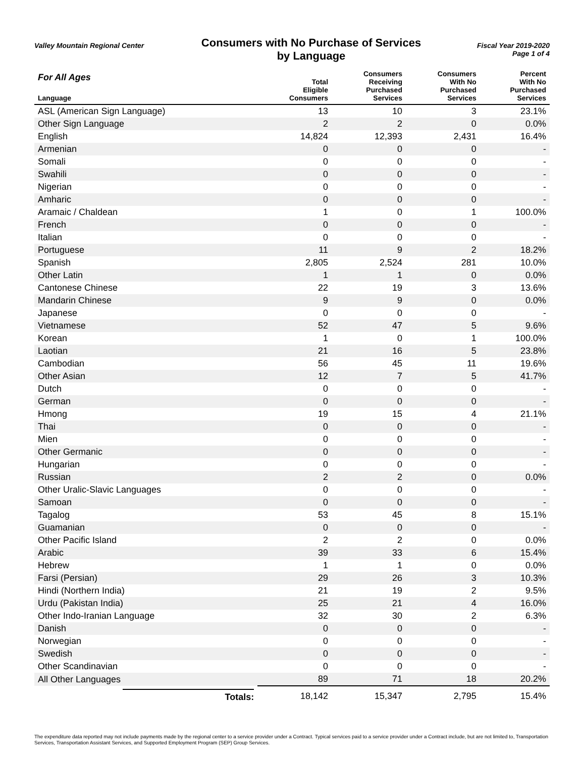Valley Mountain Regional Center
Consumers with No Purchase of Services
by Language
Fiscal Year 2019-2020
Page 1 of 4
| For All Ages Language | Total Eligible Consumers | Consumers Receiving Purchased Services | Consumers With No Purchased Services | Percent With No Purchased Services |
| --- | --- | --- | --- | --- |
| ASL (American Sign Language) | 13 | 10 | 3 | 23.1% |
| Other Sign Language | 2 | 2 | 0 | 0.0% |
| English | 14,824 | 12,393 | 2,431 | 16.4% |
| Armenian | 0 | 0 | 0 | - |
| Somali | 0 | 0 | 0 | - |
| Swahili | 0 | 0 | 0 | - |
| Nigerian | 0 | 0 | 0 | - |
| Amharic | 0 | 0 | 0 | - |
| Aramaic / Chaldean | 1 | 0 | 1 | 100.0% |
| French | 0 | 0 | 0 | - |
| Italian | 0 | 0 | 0 | - |
| Portuguese | 11 | 9 | 2 | 18.2% |
| Spanish | 2,805 | 2,524 | 281 | 10.0% |
| Other Latin | 1 | 1 | 0 | 0.0% |
| Cantonese Chinese | 22 | 19 | 3 | 13.6% |
| Mandarin Chinese | 9 | 9 | 0 | 0.0% |
| Japanese | 0 | 0 | 0 | - |
| Vietnamese | 52 | 47 | 5 | 9.6% |
| Korean | 1 | 0 | 1 | 100.0% |
| Laotian | 21 | 16 | 5 | 23.8% |
| Cambodian | 56 | 45 | 11 | 19.6% |
| Other Asian | 12 | 7 | 5 | 41.7% |
| Dutch | 0 | 0 | 0 | - |
| German | 0 | 0 | 0 | - |
| Hmong | 19 | 15 | 4 | 21.1% |
| Thai | 0 | 0 | 0 | - |
| Mien | 0 | 0 | 0 | - |
| Other Germanic | 0 | 0 | 0 | - |
| Hungarian | 0 | 0 | 0 | - |
| Russian | 2 | 2 | 0 | 0.0% |
| Other Uralic-Slavic Languages | 0 | 0 | 0 | - |
| Samoan | 0 | 0 | 0 | - |
| Tagalog | 53 | 45 | 8 | 15.1% |
| Guamanian | 0 | 0 | 0 | - |
| Other Pacific Island | 2 | 2 | 0 | 0.0% |
| Arabic | 39 | 33 | 6 | 15.4% |
| Hebrew | 1 | 1 | 0 | 0.0% |
| Farsi (Persian) | 29 | 26 | 3 | 10.3% |
| Hindi (Northern India) | 21 | 19 | 2 | 9.5% |
| Urdu (Pakistan India) | 25 | 21 | 4 | 16.0% |
| Other Indo-Iranian Language | 32 | 30 | 2 | 6.3% |
| Danish | 0 | 0 | 0 | - |
| Norwegian | 0 | 0 | 0 | - |
| Swedish | 0 | 0 | 0 | - |
| Other Scandinavian | 0 | 0 | 0 | - |
| All Other Languages | 89 | 71 | 18 | 20.2% |
| Totals: | 18,142 | 15,347 | 2,795 | 15.4% |
The expenditure data reported may not include payments made by the regional center to a service provider under a Contract. Typical services paid to a service provider under a Contract include, but are not limited to, Transportation Services, Transportation Assistant Services, and Supported Employment Program (SEP) Group Services.